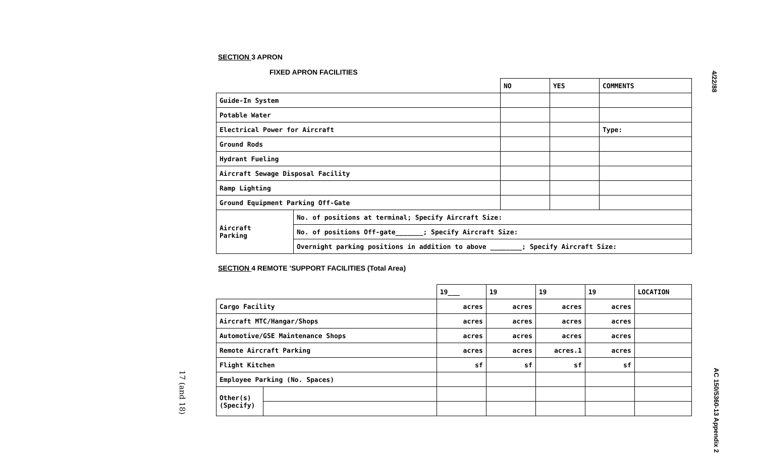SECTION 3 APRON
FIXED APRON FACILITIES
| | | NO | YES | COMMENTS |
| Guide-In System | | | | |
| Potable Water | | | | |
| Electrical Power for Aircraft | | | | Type: |
| Ground Rods | | | | |
| Hydrant Fueling | | | | |
| Aircraft Sewage Disposal Facility | | | | |
| Ramp Lighting | | | | |
| Ground Equipment Parking Off-Gate | | | | |
| Aircraft Parking | No. of positions at terminal; Specify Aircraft Size: | | | |
| | No. of positions Off-gate_______; Specify Aircraft Size: | | | |
| | Overnight parking positions in addition to above ________; Specify Aircraft Size: | | | |
SECTION 4 REMOTE 'SUPPORT FACILITIES (Total Area)
| | | 19___ | 19 | 19 | 19 | LOCATION |
| Cargo Facility | | acres | acres | acres | acres | |
| Aircraft MTC/Hangar/Shops | | acres | acres | acres | acres | |
| Automotive/GSE Maintenance Shops | | acres | acres | acres | acres | |
| Remote Aircraft Parking | | acres | acres | acres.1 | acres | |
| Flight Kitchen | | sf | sf | sf | sf | |
| Employee Parking (No. Spaces) | | | | | | |
| Other(s) (Specify) | | | | | | |
4/22/88
AC 150/5360-13 Appendix 2
17 (and 18)